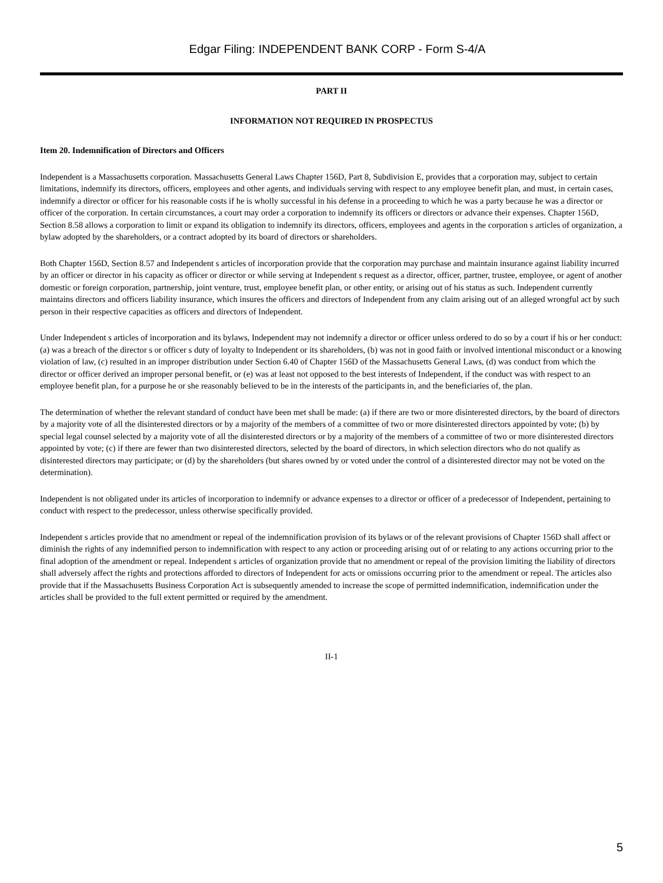Edgar Filing: INDEPENDENT BANK CORP - Form S-4/A
PART II
INFORMATION NOT REQUIRED IN PROSPECTUS
Item 20. Indemnification of Directors and Officers
Independent is a Massachusetts corporation. Massachusetts General Laws Chapter 156D, Part 8, Subdivision E, provides that a corporation may, subject to certain limitations, indemnify its directors, officers, employees and other agents, and individuals serving with respect to any employee benefit plan, and must, in certain cases, indemnify a director or officer for his reasonable costs if he is wholly successful in his defense in a proceeding to which he was a party because he was a director or officer of the corporation. In certain circumstances, a court may order a corporation to indemnify its officers or directors or advance their expenses. Chapter 156D, Section 8.58 allows a corporation to limit or expand its obligation to indemnify its directors, officers, employees and agents in the corporation s articles of organization, a bylaw adopted by the shareholders, or a contract adopted by its board of directors or shareholders.
Both Chapter 156D, Section 8.57 and Independent s articles of incorporation provide that the corporation may purchase and maintain insurance against liability incurred by an officer or director in his capacity as officer or director or while serving at Independent s request as a director, officer, partner, trustee, employee, or agent of another domestic or foreign corporation, partnership, joint venture, trust, employee benefit plan, or other entity, or arising out of his status as such. Independent currently maintains directors and officers liability insurance, which insures the officers and directors of Independent from any claim arising out of an alleged wrongful act by such person in their respective capacities as officers and directors of Independent.
Under Independent s articles of incorporation and its bylaws, Independent may not indemnify a director or officer unless ordered to do so by a court if his or her conduct: (a) was a breach of the director s or officer s duty of loyalty to Independent or its shareholders, (b) was not in good faith or involved intentional misconduct or a knowing violation of law, (c) resulted in an improper distribution under Section 6.40 of Chapter 156D of the Massachusetts General Laws, (d) was conduct from which the director or officer derived an improper personal benefit, or (e) was at least not opposed to the best interests of Independent, if the conduct was with respect to an employee benefit plan, for a purpose he or she reasonably believed to be in the interests of the participants in, and the beneficiaries of, the plan.
The determination of whether the relevant standard of conduct have been met shall be made: (a) if there are two or more disinterested directors, by the board of directors by a majority vote of all the disinterested directors or by a majority of the members of a committee of two or more disinterested directors appointed by vote; (b) by special legal counsel selected by a majority vote of all the disinterested directors or by a majority of the members of a committee of two or more disinterested directors appointed by vote; (c) if there are fewer than two disinterested directors, selected by the board of directors, in which selection directors who do not qualify as disinterested directors may participate; or (d) by the shareholders (but shares owned by or voted under the control of a disinterested director may not be voted on the determination).
Independent is not obligated under its articles of incorporation to indemnify or advance expenses to a director or officer of a predecessor of Independent, pertaining to conduct with respect to the predecessor, unless otherwise specifically provided.
Independent s articles provide that no amendment or repeal of the indemnification provision of its bylaws or of the relevant provisions of Chapter 156D shall affect or diminish the rights of any indemnified person to indemnification with respect to any action or proceeding arising out of or relating to any actions occurring prior to the final adoption of the amendment or repeal. Independent s articles of organization provide that no amendment or repeal of the provision limiting the liability of directors shall adversely affect the rights and protections afforded to directors of Independent for acts or omissions occurring prior to the amendment or repeal. The articles also provide that if the Massachusetts Business Corporation Act is subsequently amended to increase the scope of permitted indemnification, indemnification under the articles shall be provided to the full extent permitted or required by the amendment.
II-1
5